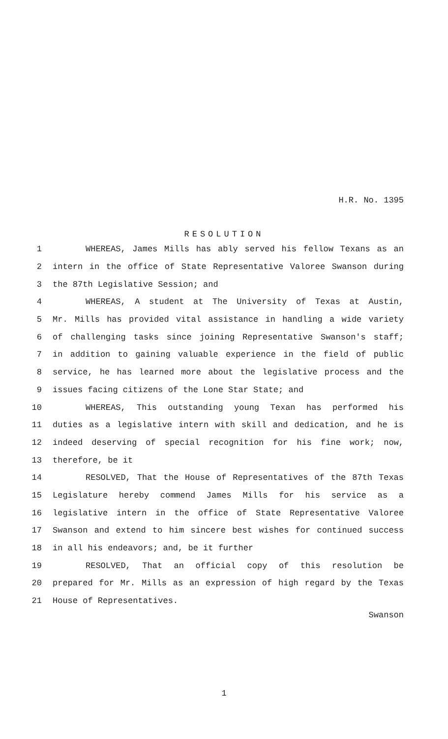H.R. No. 1395
RESOLUTION
1 WHEREAS, James Mills has ably served his fellow Texans as an
2 intern in the office of State Representative Valoree Swanson during
3 the 87th Legislative Session; and
4 WHEREAS, A student at The University of Texas at Austin,
5 Mr. Mills has provided vital assistance in handling a wide variety
6 of challenging tasks since joining Representative Swanson's staff;
7 in addition to gaining valuable experience in the field of public
8 service, he has learned more about the legislative process and the
9 issues facing citizens of the Lone Star State; and
10 WHEREAS, This outstanding young Texan has performed his
11 duties as a legislative intern with skill and dedication, and he is
12 indeed deserving of special recognition for his fine work; now,
13 therefore, be it
14 RESOLVED, That the House of Representatives of the 87th Texas
15 Legislature hereby commend James Mills for his service as a
16 legislative intern in the office of State Representative Valoree
17 Swanson and extend to him sincere best wishes for continued success
18 in all his endeavors; and, be it further
19 RESOLVED, That an official copy of this resolution be
20 prepared for Mr. Mills as an expression of high regard by the Texas
21 House of Representatives.
Swanson
1